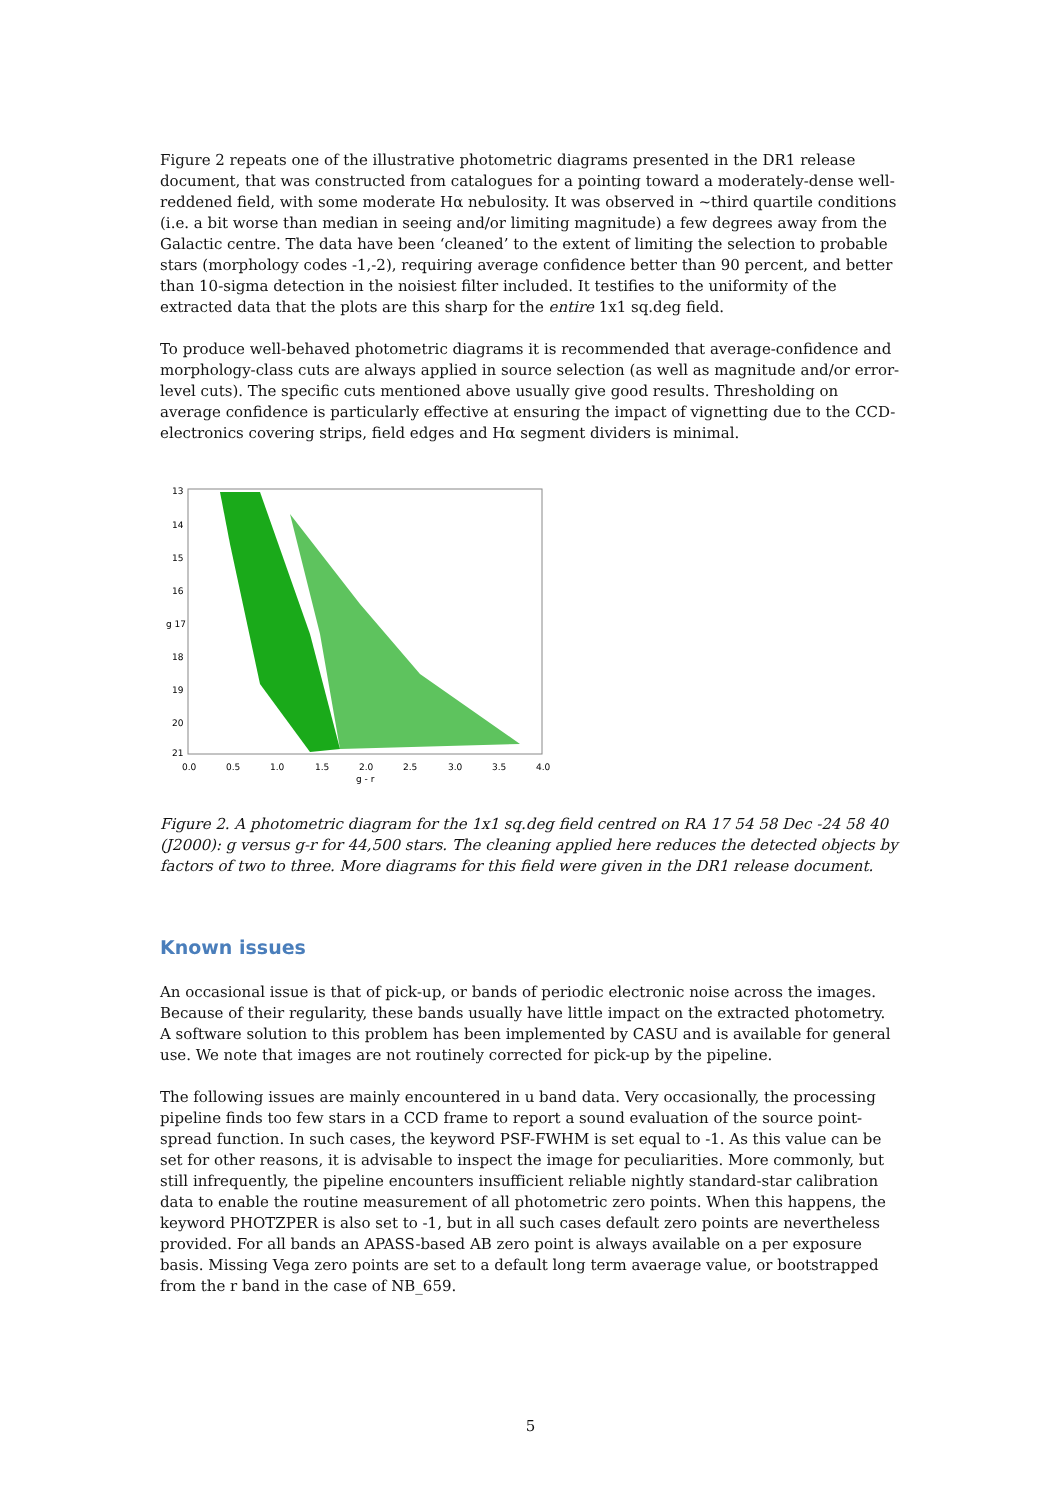Figure 2 repeats one of the illustrative photometric diagrams presented in the DR1 release document, that was constructed from catalogues for a pointing toward a moderately-dense well-reddened field, with some moderate Hα nebulosity. It was observed in ~third quartile conditions (i.e. a bit worse than median in seeing and/or limiting magnitude) a few degrees away from the Galactic centre. The data have been ‘cleaned’ to the extent of limiting the selection to probable stars (morphology codes -1,-2), requiring average confidence better than 90 percent, and better than 10-sigma detection in the noisiest filter included. It testifies to the uniformity of the extracted data that the plots are this sharp for the entire 1x1 sq.deg field.
To produce well-behaved photometric diagrams it is recommended that average-confidence and morphology-class cuts are always applied in source selection (as well as magnitude and/or error-level cuts). The specific cuts mentioned above usually give good results. Thresholding on average confidence is particularly effective at ensuring the impact of vignetting due to the CCD-electronics covering strips, field edges and Hα segment dividers is minimal.
13
14
15
16
g 17
18
19
20
21
0.0
0.5
1.0
1.5
2.0
2.5
3.0
3.5
4.0
g - r
Figure 2. A photometric diagram for the 1x1 sq.deg field centred on RA 17 54 58 Dec -24 58 40 (J2000): g versus g-r for 44,500 stars. The cleaning applied here reduces the detected objects by factors of two to three. More diagrams for this field were given in the DR1 release document.
Known issues
An occasional issue is that of pick-up, or bands of periodic electronic noise across the images. Because of their regularity, these bands usually have little impact on the extracted photometry. A software solution to this problem has been implemented by CASU and is available for general use. We note that images are not routinely corrected for pick-up by the pipeline.
The following issues are mainly encountered in u band data. Very occasionally, the processing pipeline finds too few stars in a CCD frame to report a sound evaluation of the source point-spread function. In such cases, the keyword PSF-FWHM is set equal to -1. As this value can be set for other reasons, it is advisable to inspect the image for peculiarities. More commonly, but still infrequently, the pipeline encounters insufficient reliable nightly standard-star calibration data to enable the routine measurement of all photometric zero points. When this happens, the keyword PHOTZPER is also set to -1, but in all such cases default zero points are nevertheless provided. For all bands an APASS-based AB zero point is always available on a per exposure basis. Missing Vega zero points are set to a default long term avaerage value, or bootstrapped from the r band in the case of NB_659.
5